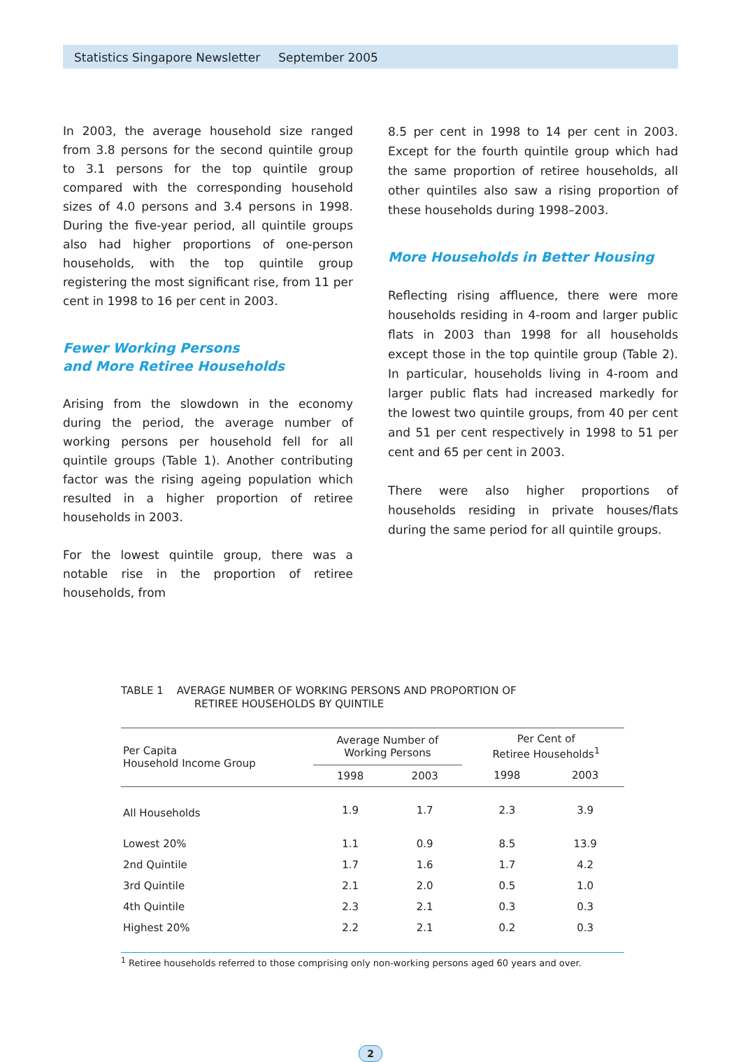Statistics Singapore Newsletter September 2005
In 2003, the average household size ranged from 3.8 persons for the second quintile group to 3.1 persons for the top quintile group compared with the corresponding household sizes of 4.0 persons and 3.4 persons in 1998. During the five-year period, all quintile groups also had higher proportions of one-person households, with the top quintile group registering the most significant rise, from 11 per cent in 1998 to 16 per cent in 2003.
Fewer Working Persons
and More Retiree Households
Arising from the slowdown in the economy during the period, the average number of working persons per household fell for all quintile groups (Table 1). Another contributing factor was the rising ageing population which resulted in a higher proportion of retiree households in 2003.
For the lowest quintile group, there was a notable rise in the proportion of retiree households, from
8.5 per cent in 1998 to 14 per cent in 2003. Except for the fourth quintile group which had the same proportion of retiree households, all other quintiles also saw a rising proportion of these households during 1998–2003.
More Households in Better Housing
Reflecting rising affluence, there were more households residing in 4-room and larger public flats in 2003 than 1998 for all households except those in the top quintile group (Table 2). In particular, households living in 4-room and larger public flats had increased markedly for the lowest two quintile groups, from 40 per cent and 51 per cent respectively in 1998 to 51 per cent and 65 per cent in 2003.
There were also higher proportions of households residing in private houses/flats during the same period for all quintile groups.
TABLE 1 AVERAGE NUMBER OF WORKING PERSONS AND PROPORTION OF
RETIREE HOUSEHOLDS BY QUINTILE
| Per Capita Household Income Group | Average Number of Working Persons | | | Per Cent of Retiree Households<sup>1</sup> | |
| --- | --- | --- | --- | --- | --- |
| | 1998 | 2003 | | 1998 | 2003 |
| All Households | 1.9 | 1.7 | | 2.3 | 3.9 |
| Lowest 20% | 1.1 | 0.9 | | 8.5 | 13.9 |
| 2nd Quintile | 1.7 | 1.6 | | 1.7 | 4.2 |
| 3rd Quintile | 2.1 | 2.0 | | 0.5 | 1.0 |
| 4th Quintile | 2.3 | 2.1 | | 0.3 | 0.3 |
| Highest 20% | 2.2 | 2.1 | | 0.2 | 0.3 |
<sup>1</sup> Retiree households referred to those comprising only non-working persons aged 60 years and over.
2